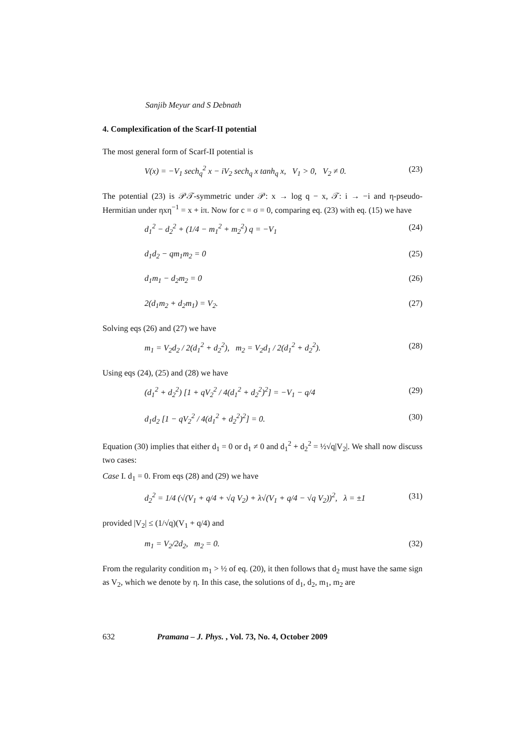Sanjib Meyur and S Debnath
4. Complexification of the Scarf-II potential
The most general form of Scarf-II potential is
V(x) = −V<sub>1</sub> sech<sub>q</sub><sup>2</sup> x − iV<sub>2</sub> sech<sub>q</sub> x tanh<sub>q</sub> x, V<sub>1</sub> > 0, V<sub>2</sub> ≠ 0. (23)
The potential (23) is 𝒫𝒯-symmetric under 𝒫: x → log q − x, 𝒯: i → −i and η-pseudo-Hermitian under ηxη<sup>−1</sup> = x + iπ. Now for c = σ = 0, comparing eq. (23) with eq. (15) we have
d<sub>1</sub><sup>2</sup> − d<sub>2</sub><sup>2</sup> + (1/4 − m<sub>1</sub><sup>2</sup> + m<sub>2</sub><sup>2</sup>) q = −V<sub>1</sub> (24)
d<sub>1</sub>d<sub>2</sub> − qm<sub>1</sub>m<sub>2</sub> = 0 (25)
d<sub>1</sub>m<sub>1</sub> − d<sub>2</sub>m<sub>2</sub> = 0 (26)
2(d<sub>1</sub>m<sub>2</sub> + d<sub>2</sub>m<sub>1</sub>) = V<sub>2</sub>. (27)
Solving eqs (26) and (27) we have
m<sub>1</sub> = V<sub>2</sub>d<sub>2</sub> / 2(d<sub>1</sub><sup>2</sup> + d<sub>2</sub><sup>2</sup>), m<sub>2</sub> = V<sub>2</sub>d<sub>1</sub> / 2(d<sub>1</sub><sup>2</sup> + d<sub>2</sub><sup>2</sup>). (28)
Using eqs (24), (25) and (28) we have
(d<sub>1</sub><sup>2</sup> + d<sub>2</sub><sup>2</sup>) [1 + qV<sub>2</sub><sup>2</sup> / 4(d<sub>1</sub><sup>2</sup> + d<sub>2</sub><sup>2</sup>)<sup>2</sup>] = −V<sub>1</sub> − q/4 (29)
d<sub>1</sub>d<sub>2</sub> [1 − qV<sub>2</sub><sup>2</sup> / 4(d<sub>1</sub><sup>2</sup> + d<sub>2</sub><sup>2</sup>)<sup>2</sup>] = 0. (30)
Equation (30) implies that either d<sub>1</sub> = 0 or d<sub>1</sub> ≠ 0 and d<sub>1</sub><sup>2</sup> + d<sub>2</sub><sup>2</sup> = ½√q|V<sub>2</sub>|. We shall now discuss two cases:
Case I. d<sub>1</sub> = 0. From eqs (28) and (29) we have
d<sub>2</sub><sup>2</sup> = 1/4 (√(V<sub>1</sub> + q/4 + √q V<sub>2</sub>) + λ√(V<sub>1</sub> + q/4 − √q V<sub>2</sub>))<sup>2</sup>, λ = ±1 (31)
provided |V<sub>2</sub>| ≤ (1/√q)(V<sub>1</sub> + q/4) and
m<sub>1</sub> = V<sub>2</sub>/2d<sub>2</sub>, m<sub>2</sub> = 0. (32)
From the regularity condition m<sub>1</sub> > ½ of eq. (20), it then follows that d<sub>2</sub> must have the same sign as V<sub>2</sub>, which we denote by η. In this case, the solutions of d<sub>1</sub>, d<sub>2</sub>, m<sub>1</sub>, m<sub>2</sub> are
632 Pramana – J. Phys., Vol. 73, No. 4, October 2009